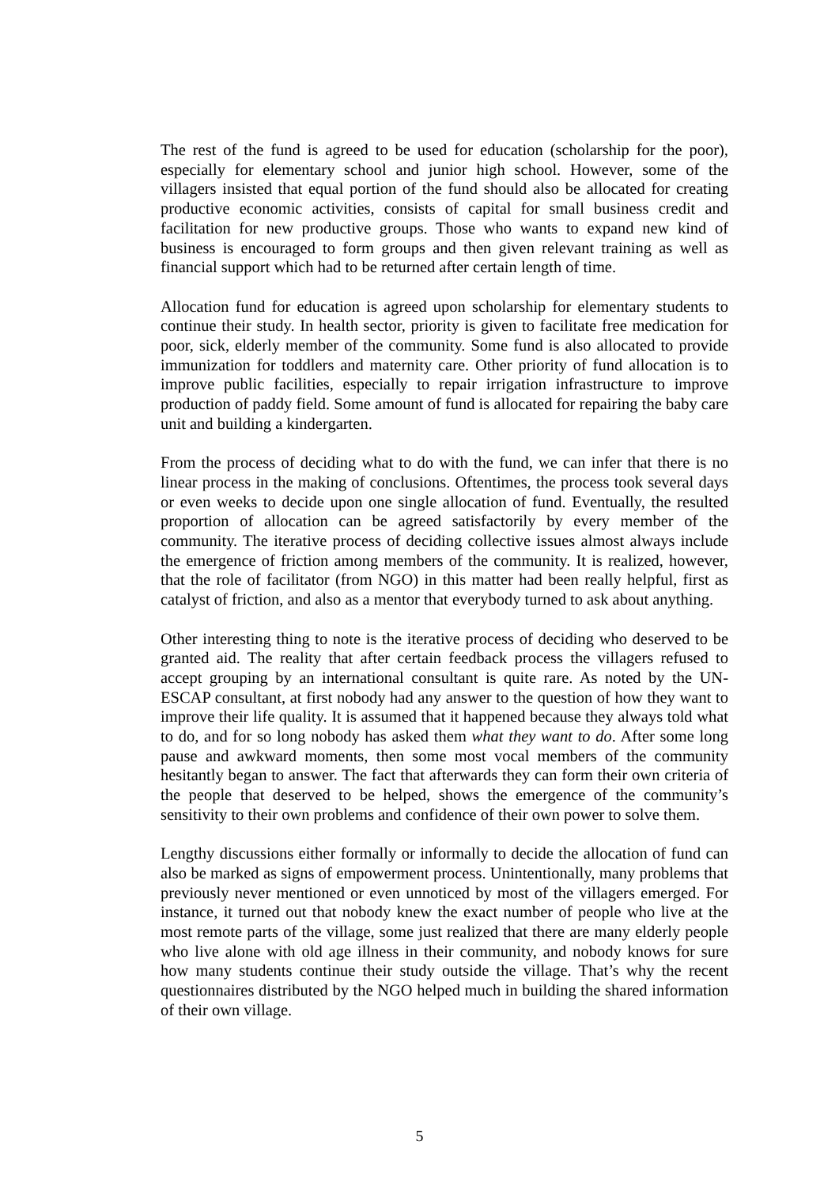The rest of the fund is agreed to be used for education (scholarship for the poor), especially for elementary school and junior high school. However, some of the villagers insisted that equal portion of the fund should also be allocated for creating productive economic activities, consists of capital for small business credit and facilitation for new productive groups. Those who wants to expand new kind of business is encouraged to form groups and then given relevant training as well as financial support which had to be returned after certain length of time.
Allocation fund for education is agreed upon scholarship for elementary students to continue their study. In health sector, priority is given to facilitate free medication for poor, sick, elderly member of the community. Some fund is also allocated to provide immunization for toddlers and maternity care. Other priority of fund allocation is to improve public facilities, especially to repair irrigation infrastructure to improve production of paddy field. Some amount of fund is allocated for repairing the baby care unit and building a kindergarten.
From the process of deciding what to do with the fund, we can infer that there is no linear process in the making of conclusions. Oftentimes, the process took several days or even weeks to decide upon one single allocation of fund. Eventually, the resulted proportion of allocation can be agreed satisfactorily by every member of the community. The iterative process of deciding collective issues almost always include the emergence of friction among members of the community. It is realized, however, that the role of facilitator (from NGO) in this matter had been really helpful, first as catalyst of friction, and also as a mentor that everybody turned to ask about anything.
Other interesting thing to note is the iterative process of deciding who deserved to be granted aid. The reality that after certain feedback process the villagers refused to accept grouping by an international consultant is quite rare. As noted by the UN-ESCAP consultant, at first nobody had any answer to the question of how they want to improve their life quality. It is assumed that it happened because they always told what to do, and for so long nobody has asked them what they want to do. After some long pause and awkward moments, then some most vocal members of the community hesitantly began to answer. The fact that afterwards they can form their own criteria of the people that deserved to be helped, shows the emergence of the community’s sensitivity to their own problems and confidence of their own power to solve them.
Lengthy discussions either formally or informally to decide the allocation of fund can also be marked as signs of empowerment process. Unintentionally, many problems that previously never mentioned or even unnoticed by most of the villagers emerged. For instance, it turned out that nobody knew the exact number of people who live at the most remote parts of the village, some just realized that there are many elderly people who live alone with old age illness in their community, and nobody knows for sure how many students continue their study outside the village. That’s why the recent questionnaires distributed by the NGO helped much in building the shared information of their own village.
5